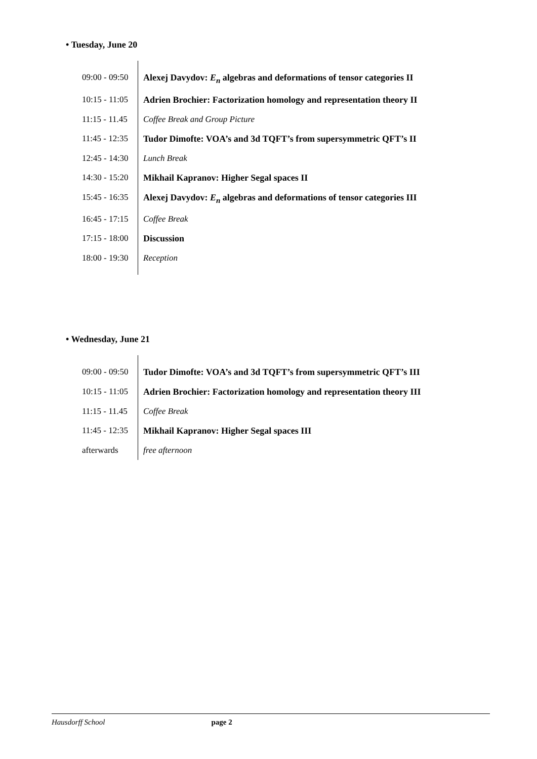• Tuesday, June 20
| 09:00 - 09:50 | Alexej Davydov: E<sub>n</sub> algebras and deformations of tensor categories II |
| 10:15 - 11:05 | Adrien Brochier: Factorization homology and representation theory II |
| 11:15 - 11.45 | Coffee Break and Group Picture |
| 11:45 - 12:35 | Tudor Dimofte: VOA’s and 3d TQFT’s from supersymmetric QFT’s II |
| 12:45 - 14:30 | Lunch Break |
| 14:30 - 15:20 | Mikhail Kapranov: Higher Segal spaces II |
| 15:45 - 16:35 | Alexej Davydov: E<sub>n</sub> algebras and deformations of tensor categories III |
| 16:45 - 17:15 | Coffee Break |
| 17:15 - 18:00 | Discussion |
| 18:00 - 19:30 | Reception |
• Wednesday, June 21
| 09:00 - 09:50 | Tudor Dimofte: VOA’s and 3d TQFT’s from supersymmetric QFT’s III |
| 10:15 - 11:05 | Adrien Brochier: Factorization homology and representation theory III |
| 11:15 - 11.45 | Coffee Break |
| 11:45 - 12:35 | Mikhail Kapranov: Higher Segal spaces III |
| afterwards | free afternoon |
Hausdorff School page 2